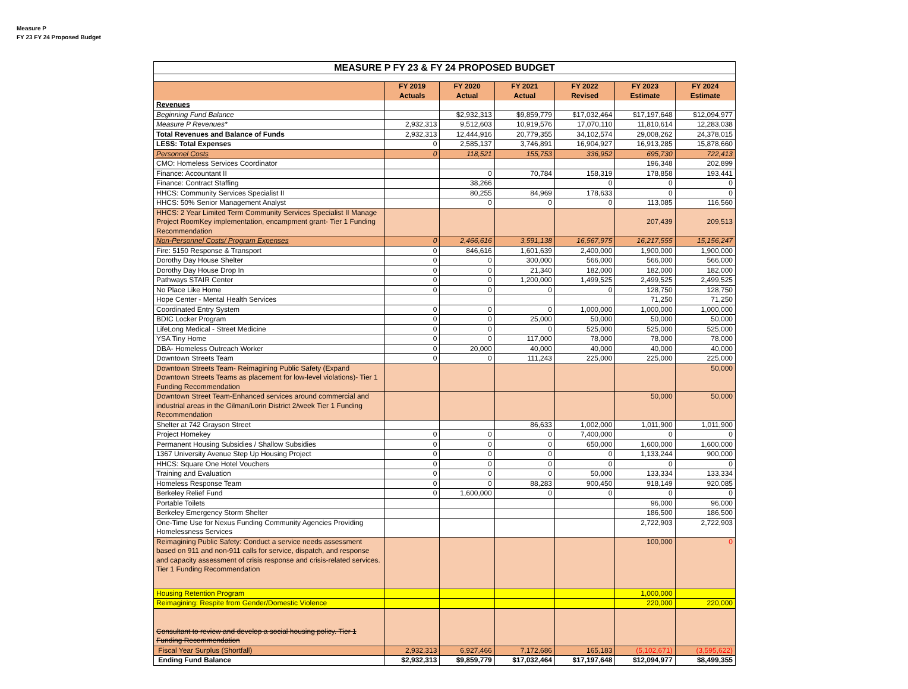Measure P
FY 23 FY 24 Proposed Budget
| MEASURE P FY 23 & FY 24 PROPOSED BUDGET | | | | | | |
| | FY 2019 Actuals | FY 2020 Actual | FY 2021 Actual | FY 2022 Revised | FY 2023 Estimate | FY 2024 Estimate |
| Revenues | | | | | | |
| Beginning Fund Balance | | $2,932,313 | $9,859,779 | $17,032,464 | $17,197,648 | $12,094,977 |
| Measure P Revenues* | 2,932,313 | 9,512,603 | 10,919,576 | 17,070,110 | 11,810,614 | 12,283,038 |
| Total Revenues and Balance of Funds | 2,932,313 | 12,444,916 | 20,779,355 | 34,102,574 | 29,008,262 | 24,378,015 |
| LESS: Total Expenses | 0 | 2,585,137 | 3,746,891 | 16,904,927 | 16,913,285 | 15,878,660 |
| Personnel Costs | 0 | 118,521 | 155,753 | 336,952 | 695,730 | 722,413 |
| CMO: Homeless Services Coordinator | | | | | 196,348 | 202,899 |
| Finance: Accountant II | | 0 | 70,784 | 158,319 | 178,858 | 193,441 |
| Finance: Contract Staffing | | 38,266 | | 0 | 0 | 0 |
| HHCS: Community Services Specialist II | | 80,255 | 84,969 | 178,633 | 0 | 0 |
| HHCS: 50% Senior Management Analyst | | 0 | 0 | 0 | 113,085 | 116,560 |
| HHCS: 2 Year Limited Term Community Services Specialist II Manage Project RoomKey implementation, encampment grant- Tier 1 Funding Recommendation | | | | | 207,439 | 209,513 |
| Non-Personnel Costs/ Program Expenses | 0 | 2,466,616 | 3,591,138 | 16,567,975 | 16,217,555 | 15,156,247 |
| Fire: 5150 Response & Transport | 0 | 846,616 | 1,601,639 | 2,400,000 | 1,900,000 | 1,900,000 |
| Dorothy Day House Shelter | 0 | 0 | 300,000 | 566,000 | 566,000 | 566,000 |
| Dorothy Day House Drop In | 0 | 0 | 21,340 | 182,000 | 182,000 | 182,000 |
| Pathways STAIR Center | 0 | 0 | 1,200,000 | 1,499,525 | 2,499,525 | 2,499,525 |
| No Place Like Home | 0 | 0 | 0 | 0 | 128,750 | 128,750 |
| Hope Center - Mental Health Services | | | | | 71,250 | 71,250 |
| Coordinated Entry System | 0 | 0 | 0 | 1,000,000 | 1,000,000 | 1,000,000 |
| BDIC Locker Program | 0 | 0 | 25,000 | 50,000 | 50,000 | 50,000 |
| LifeLong Medical - Street Medicine | 0 | 0 | 0 | 525,000 | 525,000 | 525,000 |
| YSA Tiny Home | 0 | 0 | 117,000 | 78,000 | 78,000 | 78,000 |
| DBA- Homeless Outreach Worker | 0 | 20,000 | 40,000 | 40,000 | 40,000 | 40,000 |
| Downtown Streets Team | 0 | 0 | 111,243 | 225,000 | 225,000 | 225,000 |
| Downtown Streets Team- Reimagining Public Safety (Expand Downtown Streets Teams as placement for low-level violations)- Tier 1 Funding Recommendation | | | | | | 50,000 |
| Downtown Street Team-Enhanced services around commercial and industrial areas in the Gilman/Lorin District 2/week Tier 1 Funding Recommendation | | | | | 50,000 | 50,000 |
| Shelter at 742 Grayson Street | | | 86,633 | 1,002,000 | 1,011,900 | 1,011,900 |
| Project Homekey | 0 | 0 | 0 | 7,400,000 | 0 | 0 |
| Permanent Housing Subsidies / Shallow Subsidies | 0 | 0 | 0 | 650,000 | 1,600,000 | 1,600,000 |
| 1367 University Avenue Step Up Housing Project | 0 | 0 | 0 | 0 | 1,133,244 | 900,000 |
| HHCS: Square One Hotel Vouchers | 0 | 0 | 0 | 0 | 0 | 0 |
| Training and Evaluation | 0 | 0 | 0 | 50,000 | 133,334 | 133,334 |
| Homeless Response Team | 0 | 0 | 88,283 | 900,450 | 918,149 | 920,085 |
| Berkeley Relief Fund | 0 | 1,600,000 | 0 | 0 | 0 | 0 |
| Portable Toilets | | | | | 96,000 | 96,000 |
| Berkeley Emergency Storm Shelter | | | | | 186,500 | 186,500 |
| One-Time Use for Nexus Funding Community Agencies Providing Homelessness Services | | | | | 2,722,903 | 2,722,903 |
| Reimagining Public Safety: Conduct a service needs assessment based on 911 and non-911 calls for service, dispatch, and response and capacity assessment of crisis response and crisis-related services. Tier 1 Funding Recommendation | | | | | 100,000 | 0 |
| Housing Retention Program | | | | | 1,000,000 | |
| Reimagining: Respite from Gender/Domestic Violence | | | | | 220,000 | 220,000 |
| Consultant to review and develop a social housing policy. Tier 1 Funding Recommendation | | | | | | |
| Fiscal Year Surplus (Shortfall) | 2,932,313 | 6,927,466 | 7,172,686 | 165,183 | (5,102,671) | (3,595,622) |
| Ending Fund Balance | $2,932,313 | $9,859,779 | $17,032,464 | $17,197,648 | $12,094,977 | $8,499,355 |